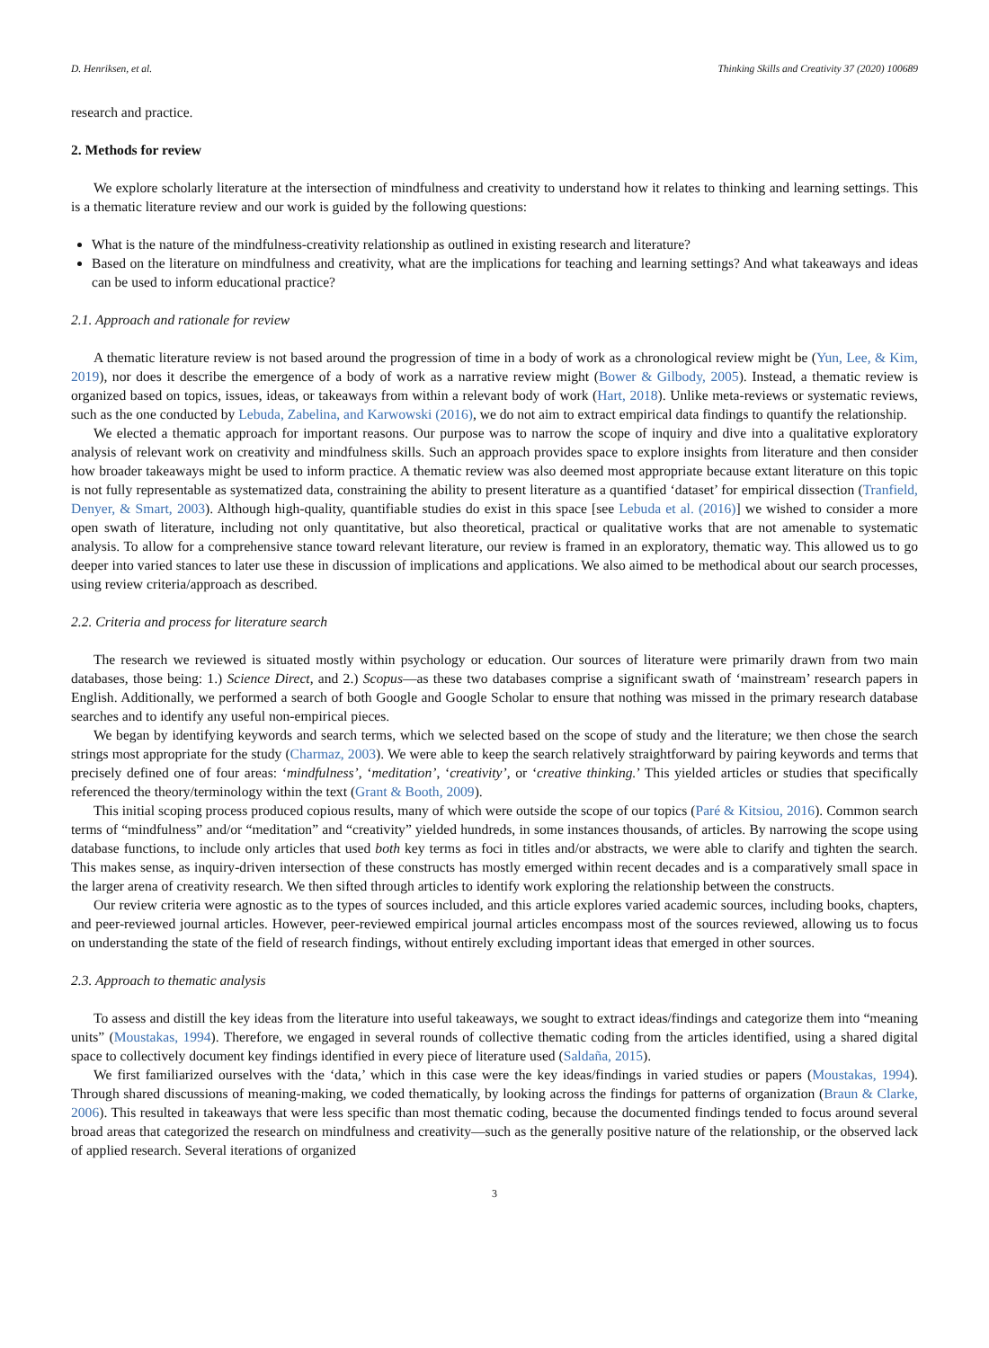D. Henriksen, et al. Thinking Skills and Creativity 37 (2020) 100689
research and practice.
2. Methods for review
We explore scholarly literature at the intersection of mindfulness and creativity to understand how it relates to thinking and learning settings. This is a thematic literature review and our work is guided by the following questions:
What is the nature of the mindfulness-creativity relationship as outlined in existing research and literature?
Based on the literature on mindfulness and creativity, what are the implications for teaching and learning settings? And what takeaways and ideas can be used to inform educational practice?
2.1. Approach and rationale for review
A thematic literature review is not based around the progression of time in a body of work as a chronological review might be (Yun, Lee, & Kim, 2019), nor does it describe the emergence of a body of work as a narrative review might (Bower & Gilbody, 2005). Instead, a thematic review is organized based on topics, issues, ideas, or takeaways from within a relevant body of work (Hart, 2018). Unlike meta-reviews or systematic reviews, such as the one conducted by Lebuda, Zabelina, and Karwowski (2016), we do not aim to extract empirical data findings to quantify the relationship.
We elected a thematic approach for important reasons. Our purpose was to narrow the scope of inquiry and dive into a qualitative exploratory analysis of relevant work on creativity and mindfulness skills. Such an approach provides space to explore insights from literature and then consider how broader takeaways might be used to inform practice. A thematic review was also deemed most appropriate because extant literature on this topic is not fully representable as systematized data, constraining the ability to present literature as a quantified ‘dataset’ for empirical dissection (Tranfield, Denyer, & Smart, 2003). Although high-quality, quantifiable studies do exist in this space [see Lebuda et al. (2016)] we wished to consider a more open swath of literature, including not only quantitative, but also theoretical, practical or qualitative works that are not amenable to systematic analysis. To allow for a comprehensive stance toward relevant literature, our review is framed in an exploratory, thematic way. This allowed us to go deeper into varied stances to later use these in discussion of implications and applications. We also aimed to be methodical about our search processes, using review criteria/approach as described.
2.2. Criteria and process for literature search
The research we reviewed is situated mostly within psychology or education. Our sources of literature were primarily drawn from two main databases, those being: 1.) Science Direct, and 2.) Scopus—as these two databases comprise a significant swath of ‘mainstream’ research papers in English. Additionally, we performed a search of both Google and Google Scholar to ensure that nothing was missed in the primary research database searches and to identify any useful non-empirical pieces.
We began by identifying keywords and search terms, which we selected based on the scope of study and the literature; we then chose the search strings most appropriate for the study (Charmaz, 2003). We were able to keep the search relatively straightforward by pairing keywords and terms that precisely defined one of four areas: ‘mindfulness’, ‘meditation’, ‘creativity’, or ‘creative thinking.’ This yielded articles or studies that specifically referenced the theory/terminology within the text (Grant & Booth, 2009).
This initial scoping process produced copious results, many of which were outside the scope of our topics (Paré & Kitsiou, 2016). Common search terms of “mindfulness” and/or “meditation” and “creativity” yielded hundreds, in some instances thousands, of articles. By narrowing the scope using database functions, to include only articles that used both key terms as foci in titles and/or abstracts, we were able to clarify and tighten the search. This makes sense, as inquiry-driven intersection of these constructs has mostly emerged within recent decades and is a comparatively small space in the larger arena of creativity research. We then sifted through articles to identify work exploring the relationship between the constructs.
Our review criteria were agnostic as to the types of sources included, and this article explores varied academic sources, including books, chapters, and peer-reviewed journal articles. However, peer-reviewed empirical journal articles encompass most of the sources reviewed, allowing us to focus on understanding the state of the field of research findings, without entirely excluding important ideas that emerged in other sources.
2.3. Approach to thematic analysis
To assess and distill the key ideas from the literature into useful takeaways, we sought to extract ideas/findings and categorize them into “meaning units” (Moustakas, 1994). Therefore, we engaged in several rounds of collective thematic coding from the articles identified, using a shared digital space to collectively document key findings identified in every piece of literature used (Saldaña, 2015).
We first familiarized ourselves with the ‘data,’ which in this case were the key ideas/findings in varied studies or papers (Moustakas, 1994). Through shared discussions of meaning-making, we coded thematically, by looking across the findings for patterns of organization (Braun & Clarke, 2006). This resulted in takeaways that were less specific than most thematic coding, because the documented findings tended to focus around several broad areas that categorized the research on mindfulness and creativity—such as the generally positive nature of the relationship, or the observed lack of applied research. Several iterations of organized
3